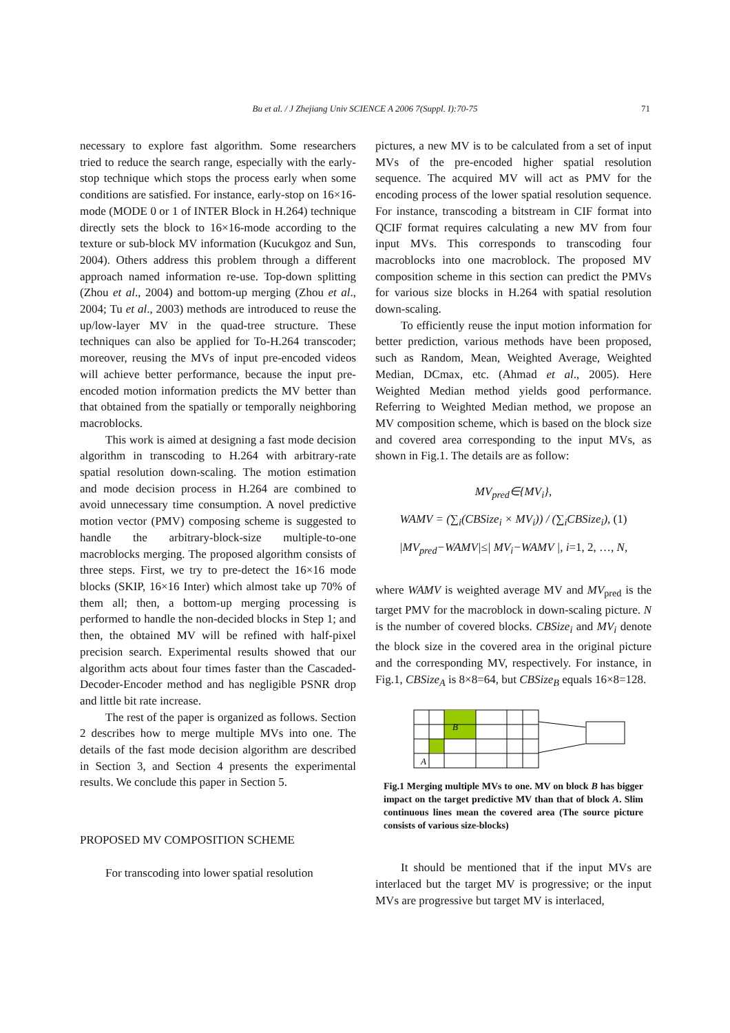Bu et al. / J Zhejiang Univ SCIENCE A 2006 7(Suppl. I):70-75
71
necessary to explore fast algorithm. Some researchers tried to reduce the search range, especially with the early-stop technique which stops the process early when some conditions are satisfied. For instance, early-stop on 16×16-mode (MODE 0 or 1 of INTER Block in H.264) technique directly sets the block to 16×16-mode according to the texture or sub-block MV information (Kucukgoz and Sun, 2004). Others address this problem through a different approach named information re-use. Top-down splitting (Zhou et al., 2004) and bottom-up merging (Zhou et al., 2004; Tu et al., 2003) methods are introduced to reuse the up/low-layer MV in the quad-tree structure. These techniques can also be applied for To-H.264 transcoder; moreover, reusing the MVs of input pre-encoded videos will achieve better performance, because the input pre-encoded motion information predicts the MV better than that obtained from the spatially or temporally neighboring macroblocks.
This work is aimed at designing a fast mode decision algorithm in transcoding to H.264 with arbitrary-rate spatial resolution down-scaling. The motion estimation and mode decision process in H.264 are combined to avoid unnecessary time consumption. A novel predictive motion vector (PMV) composing scheme is suggested to handle the arbitrary-block-size multiple-to-one macroblocks merging. The proposed algorithm consists of three steps. First, we try to pre-detect the 16×16 mode blocks (SKIP, 16×16 Inter) which almost take up 70% of them all; then, a bottom-up merging processing is performed to handle the non-decided blocks in Step 1; and then, the obtained MV will be refined with half-pixel precision search. Experimental results showed that our algorithm acts about four times faster than the Cascaded-Decoder-Encoder method and has negligible PSNR drop and little bit rate increase.
The rest of the paper is organized as follows. Section 2 describes how to merge multiple MVs into one. The details of the fast mode decision algorithm are described in Section 3, and Section 4 presents the experimental results. We conclude this paper in Section 5.
PROPOSED MV COMPOSITION SCHEME
For transcoding into lower spatial resolution
pictures, a new MV is to be calculated from a set of input MVs of the pre-encoded higher spatial resolution sequence. The acquired MV will act as PMV for the encoding process of the lower spatial resolution sequence. For instance, transcoding a bitstream in CIF format into QCIF format requires calculating a new MV from four input MVs. This corresponds to transcoding four macroblocks into one macroblock. The proposed MV composition scheme in this section can predict the PMVs for various size blocks in H.264 with spatial resolution down-scaling.
To efficiently reuse the input motion information for better prediction, various methods have been proposed, such as Random, Mean, Weighted Average, Weighted Median, DCmax, etc. (Ahmad et al., 2005). Here Weighted Median method yields good performance. Referring to Weighted Median method, we propose an MV composition scheme, which is based on the block size and covered area corresponding to the input MVs, as shown in Fig.1. The details are as follow:
MV<sub>pred</sub>∈{MV<sub>i</sub>},
WAMV = (∑<sub>i</sub>(CBSize<sub>i</sub> × MV<sub>i</sub>)) / (∑<sub>i</sub>CBSize<sub>i</sub>), (1)
|MV<sub>pred</sub>−WAMV|≤| MV<sub>i</sub>−WAMV |, i=1, 2, …, N,
where WAMV is weighted average MV and MV<sub>pred</sub> is the target PMV for the macroblock in down-scaling picture. N is the number of covered blocks. CBSize<sub>i</sub> and MV<sub>i</sub> denote the block size in the covered area in the original picture and the corresponding MV, respectively. For instance, in Fig.1, CBSize<sub>A</sub> is 8×8=64, but CBSize<sub>B</sub> equals 16×8=128.
B
A
Fig.1 Merging multiple MVs to one. MV on block B has bigger impact on the target predictive MV than that of block A. Slim continuous lines mean the covered area (The source picture consists of various size-blocks)
It should be mentioned that if the input MVs are interlaced but the target MV is progressive; or the input MVs are progressive but target MV is interlaced,